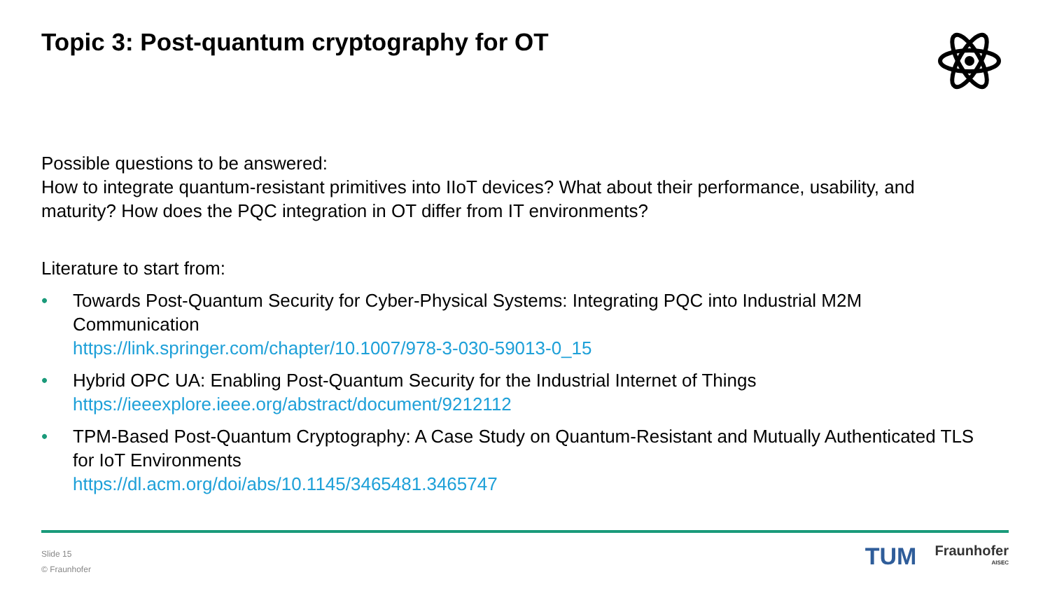Topic 3: Post-quantum cryptography for OT
Possible questions to be answered:
How to integrate quantum-resistant primitives into IIoT devices? What about their performance, usability, and maturity? How does the PQC integration in OT differ from IT environments?
Literature to start from:
• Towards Post-Quantum Security for Cyber-Physical Systems: Integrating PQC into Industrial M2M Communication
https://link.springer.com/chapter/10.1007/978-3-030-59013-0_15
• Hybrid OPC UA: Enabling Post-Quantum Security for the Industrial Internet of Things
https://ieeexplore.ieee.org/abstract/document/9212112
• TPM-Based Post-Quantum Cryptography: A Case Study on Quantum-Resistant and Mutually Authenticated TLS for IoT Environments
https://dl.acm.org/doi/abs/10.1145/3465481.3465747
Slide 15
© Fraunhofer
TUM Fraunhofer
AISEC